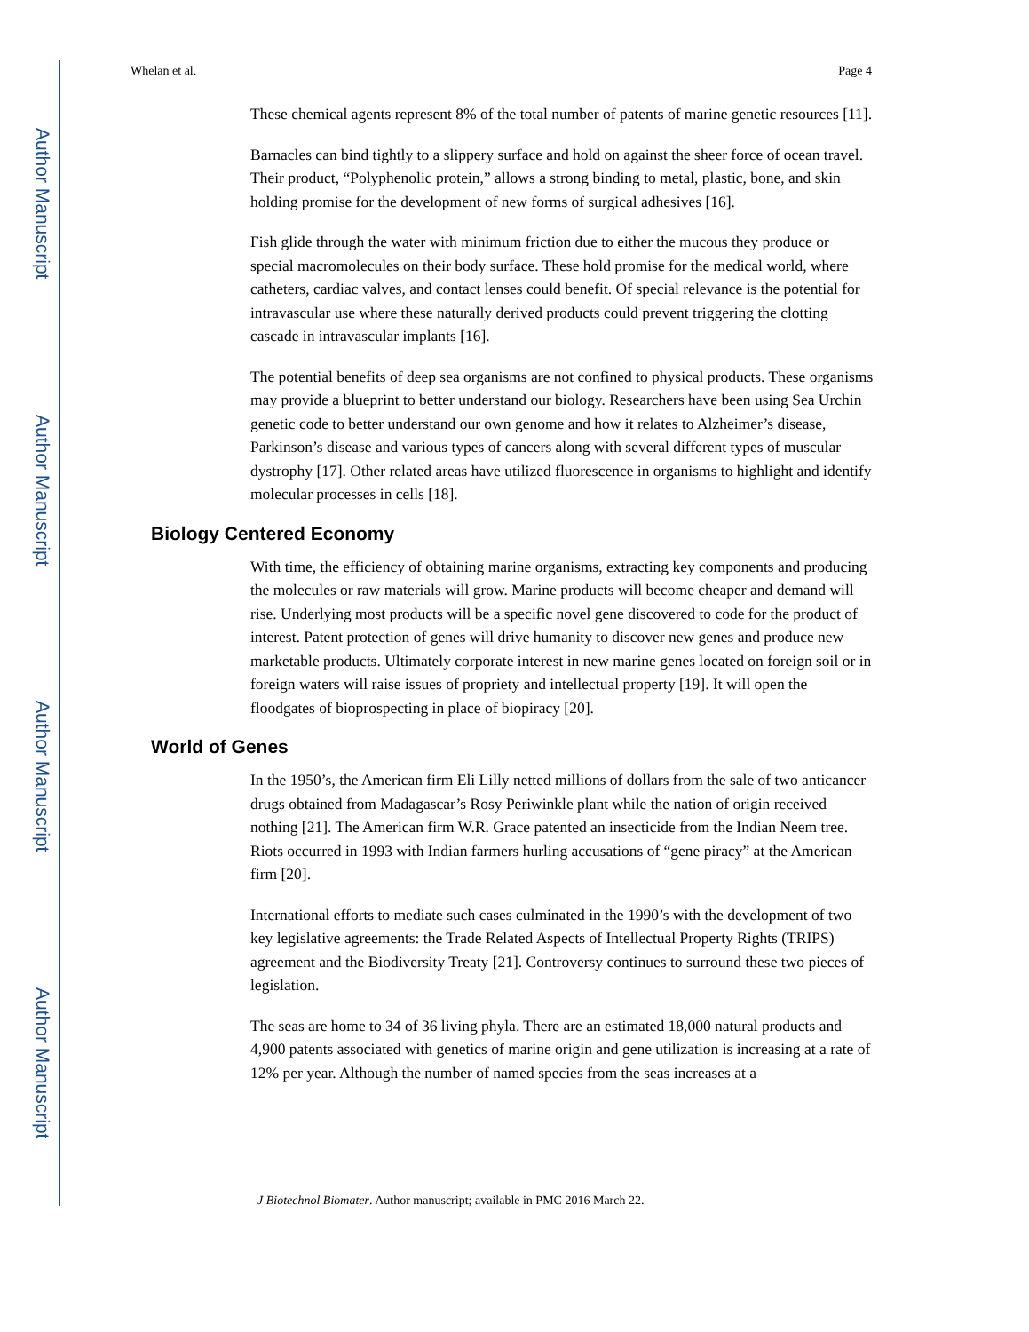Author Manuscript
Author Manuscript
Author Manuscript
Author Manuscript
Whelan et al. Page 4
These chemical agents represent 8% of the total number of patents of marine genetic resources [11].
Barnacles can bind tightly to a slippery surface and hold on against the sheer force of ocean travel. Their product, “Polyphenolic protein,” allows a strong binding to metal, plastic, bone, and skin holding promise for the development of new forms of surgical adhesives [16].
Fish glide through the water with minimum friction due to either the mucous they produce or special macromolecules on their body surface. These hold promise for the medical world, where catheters, cardiac valves, and contact lenses could benefit. Of special relevance is the potential for intravascular use where these naturally derived products could prevent triggering the clotting cascade in intravascular implants [16].
The potential benefits of deep sea organisms are not confined to physical products. These organisms may provide a blueprint to better understand our biology. Researchers have been using Sea Urchin genetic code to better understand our own genome and how it relates to Alzheimer’s disease, Parkinson’s disease and various types of cancers along with several different types of muscular dystrophy [17]. Other related areas have utilized fluorescence in organisms to highlight and identify molecular processes in cells [18].
Biology Centered Economy
With time, the efficiency of obtaining marine organisms, extracting key components and producing the molecules or raw materials will grow. Marine products will become cheaper and demand will rise. Underlying most products will be a specific novel gene discovered to code for the product of interest. Patent protection of genes will drive humanity to discover new genes and produce new marketable products. Ultimately corporate interest in new marine genes located on foreign soil or in foreign waters will raise issues of propriety and intellectual property [19]. It will open the floodgates of bioprospecting in place of biopiracy [20].
World of Genes
In the 1950’s, the American firm Eli Lilly netted millions of dollars from the sale of two anticancer drugs obtained from Madagascar’s Rosy Periwinkle plant while the nation of origin received nothing [21]. The American firm W.R. Grace patented an insecticide from the Indian Neem tree. Riots occurred in 1993 with Indian farmers hurling accusations of “gene piracy” at the American firm [20].
International efforts to mediate such cases culminated in the 1990’s with the development of two key legislative agreements: the Trade Related Aspects of Intellectual Property Rights (TRIPS) agreement and the Biodiversity Treaty [21]. Controversy continues to surround these two pieces of legislation.
The seas are home to 34 of 36 living phyla. There are an estimated 18,000 natural products and 4,900 patents associated with genetics of marine origin and gene utilization is increasing at a rate of 12% per year. Although the number of named species from the seas increases at a
J Biotechnol Biomater. Author manuscript; available in PMC 2016 March 22.